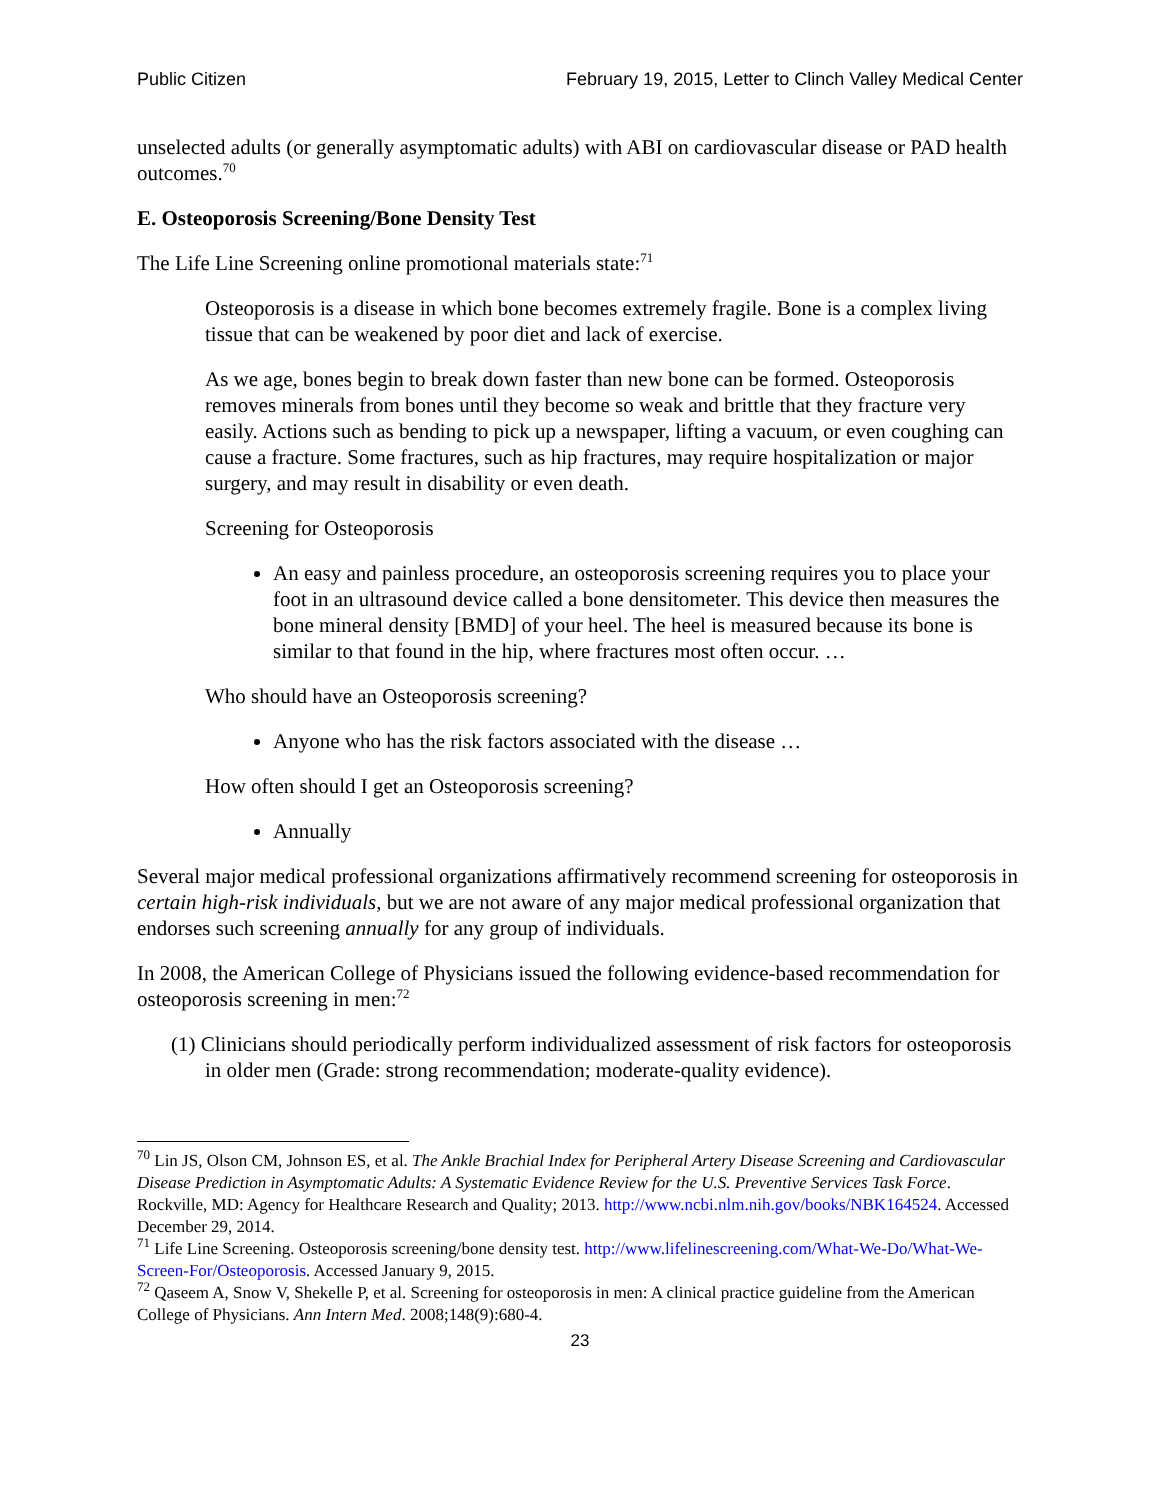Public Citizen February 19, 2015, Letter to Clinch Valley Medical Center
unselected adults (or generally asymptomatic adults) with ABI on cardiovascular disease or PAD health outcomes.<sup>70</sup>
E. Osteoporosis Screening/Bone Density Test
The Life Line Screening online promotional materials state:<sup>71</sup>
Osteoporosis is a disease in which bone becomes extremely fragile. Bone is a complex living tissue that can be weakened by poor diet and lack of exercise.
As we age, bones begin to break down faster than new bone can be formed. Osteoporosis removes minerals from bones until they become so weak and brittle that they fracture very easily. Actions such as bending to pick up a newspaper, lifting a vacuum, or even coughing can cause a fracture. Some fractures, such as hip fractures, may require hospitalization or major surgery, and may result in disability or even death.
Screening for Osteoporosis
An easy and painless procedure, an osteoporosis screening requires you to place your foot in an ultrasound device called a bone densitometer. This device then measures the bone mineral density [BMD] of your heel. The heel is measured because its bone is similar to that found in the hip, where fractures most often occur. …
Who should have an Osteoporosis screening?
Anyone who has the risk factors associated with the disease …
How often should I get an Osteoporosis screening?
Annually
Several major medical professional organizations affirmatively recommend screening for osteoporosis in certain high-risk individuals, but we are not aware of any major medical professional organization that endorses such screening annually for any group of individuals.
In 2008, the American College of Physicians issued the following evidence-based recommendation for osteoporosis screening in men:<sup>72</sup>
(1) Clinicians should periodically perform individualized assessment of risk factors for osteoporosis in older men (Grade: strong recommendation; moderate-quality evidence).
<sup>70</sup> Lin JS, Olson CM, Johnson ES, et al. The Ankle Brachial Index for Peripheral Artery Disease Screening and Cardiovascular Disease Prediction in Asymptomatic Adults: A Systematic Evidence Review for the U.S. Preventive Services Task Force. Rockville, MD: Agency for Healthcare Research and Quality; 2013. http://www.ncbi.nlm.nih.gov/books/NBK164524. Accessed December 29, 2014.
<sup>71</sup> Life Line Screening. Osteoporosis screening/bone density test. http://www.lifelinescreening.com/What-We-Do/What-We-Screen-For/Osteoporosis. Accessed January 9, 2015.
<sup>72</sup> Qaseem A, Snow V, Shekelle P, et al. Screening for osteoporosis in men: A clinical practice guideline from the American College of Physicians. Ann Intern Med. 2008;148(9):680-4.
23